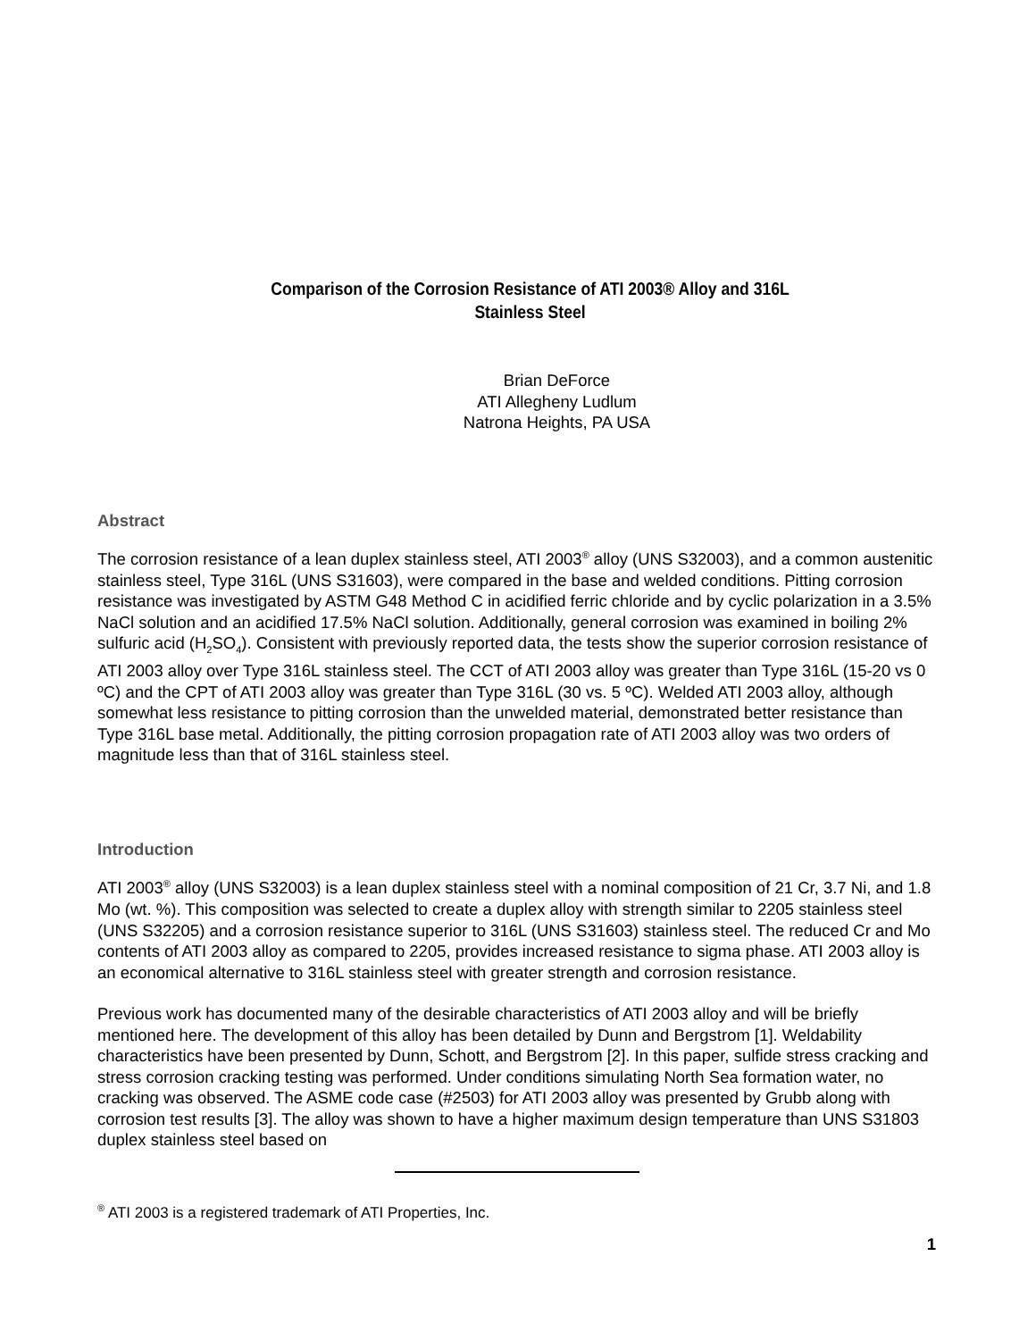Comparison of the Corrosion Resistance of ATI 2003® Alloy and 316L
Stainless Steel
Brian DeForce
ATI Allegheny Ludlum
Natrona Heights, PA USA
Abstract
The corrosion resistance of a lean duplex stainless steel, ATI 2003<sup>®</sup> alloy (UNS S32003), and a common austenitic stainless steel, Type 316L (UNS S31603), were compared in the base and welded conditions. Pitting corrosion resistance was investigated by ASTM G48 Method C in acidified ferric chloride and by cyclic polarization in a 3.5% NaCl solution and an acidified 17.5% NaCl solution. Additionally, general corrosion was examined in boiling 2% sulfuric acid (H<sub>2</sub>SO<sub>4</sub>). Consistent with previously reported data, the tests show the superior corrosion resistance of ATI 2003 alloy over Type 316L stainless steel. The CCT of ATI 2003 alloy was greater than Type 316L (15-20 vs 0 ºC) and the CPT of ATI 2003 alloy was greater than Type 316L (30 vs. 5 ºC). Welded ATI 2003 alloy, although somewhat less resistance to pitting corrosion than the unwelded material, demonstrated better resistance than Type 316L base metal. Additionally, the pitting corrosion propagation rate of ATI 2003 alloy was two orders of magnitude less than that of 316L stainless steel.
Introduction
ATI 2003<sup>®</sup> alloy (UNS S32003) is a lean duplex stainless steel with a nominal composition of 21 Cr, 3.7 Ni, and 1.8 Mo (wt. %). This composition was selected to create a duplex alloy with strength similar to 2205 stainless steel (UNS S32205) and a corrosion resistance superior to 316L (UNS S31603) stainless steel. The reduced Cr and Mo contents of ATI 2003 alloy as compared to 2205, provides increased resistance to sigma phase. ATI 2003 alloy is an economical alternative to 316L stainless steel with greater strength and corrosion resistance.
Previous work has documented many of the desirable characteristics of ATI 2003 alloy and will be briefly mentioned here. The development of this alloy has been detailed by Dunn and Bergstrom [1]. Weldability characteristics have been presented by Dunn, Schott, and Bergstrom [2]. In this paper, sulfide stress cracking and stress corrosion cracking testing was performed. Under conditions simulating North Sea formation water, no cracking was observed. The ASME code case (#2503) for ATI 2003 alloy was presented by Grubb along with corrosion test results [3]. The alloy was shown to have a higher maximum design temperature than UNS S31803 duplex stainless steel based on
<sup>®</sup> ATI 2003 is a registered trademark of ATI Properties, Inc.
1